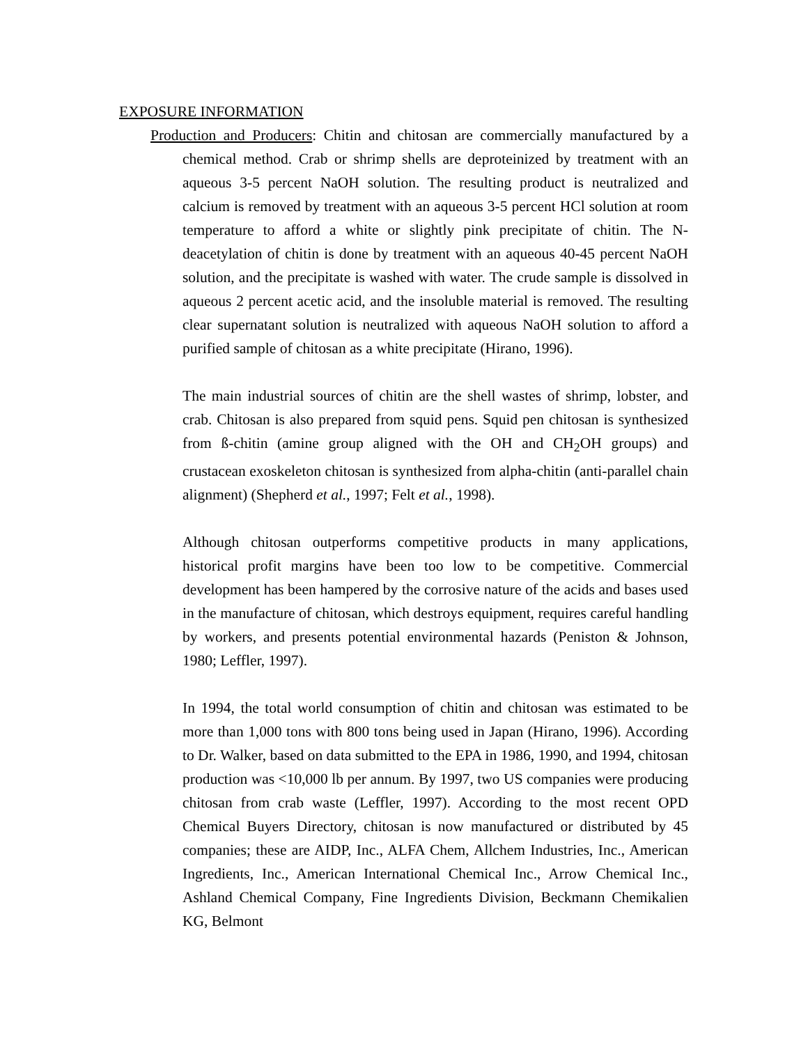EXPOSURE INFORMATION
Production and Producers: Chitin and chitosan are commercially manufactured by a chemical method. Crab or shrimp shells are deproteinized by treatment with an aqueous 3-5 percent NaOH solution. The resulting product is neutralized and calcium is removed by treatment with an aqueous 3-5 percent HCl solution at room temperature to afford a white or slightly pink precipitate of chitin. The N-deacetylation of chitin is done by treatment with an aqueous 40-45 percent NaOH solution, and the precipitate is washed with water. The crude sample is dissolved in aqueous 2 percent acetic acid, and the insoluble material is removed. The resulting clear supernatant solution is neutralized with aqueous NaOH solution to afford a purified sample of chitosan as a white precipitate (Hirano, 1996).
The main industrial sources of chitin are the shell wastes of shrimp, lobster, and crab. Chitosan is also prepared from squid pens. Squid pen chitosan is synthesized from ß-chitin (amine group aligned with the OH and CH<sub>2</sub>OH groups) and crustacean exoskeleton chitosan is synthesized from alpha-chitin (anti-parallel chain alignment) (Shepherd et al., 1997; Felt et al., 1998).
Although chitosan outperforms competitive products in many applications, historical profit margins have been too low to be competitive. Commercial development has been hampered by the corrosive nature of the acids and bases used in the manufacture of chitosan, which destroys equipment, requires careful handling by workers, and presents potential environmental hazards (Peniston & Johnson, 1980; Leffler, 1997).
In 1994, the total world consumption of chitin and chitosan was estimated to be more than 1,000 tons with 800 tons being used in Japan (Hirano, 1996). According to Dr. Walker, based on data submitted to the EPA in 1986, 1990, and 1994, chitosan production was <10,000 lb per annum. By 1997, two US companies were producing chitosan from crab waste (Leffler, 1997). According to the most recent OPD Chemical Buyers Directory, chitosan is now manufactured or distributed by 45 companies; these are AIDP, Inc., ALFA Chem, Allchem Industries, Inc., American Ingredients, Inc., American International Chemical Inc., Arrow Chemical Inc., Ashland Chemical Company, Fine Ingredients Division, Beckmann Chemikalien KG, Belmont